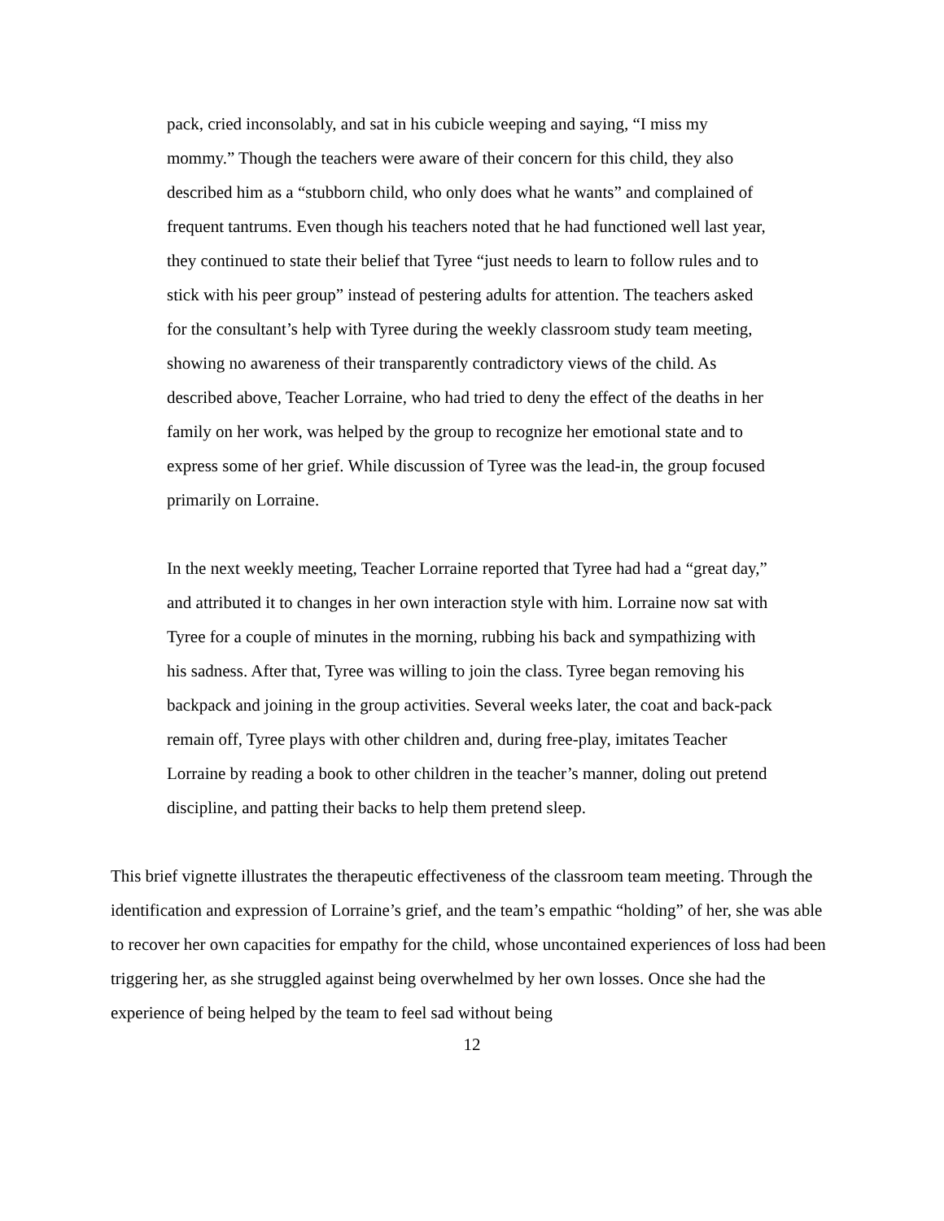pack, cried inconsolably, and sat in his cubicle weeping and saying, “I miss my mommy.” Though the teachers were aware of their concern for this child, they also described him as a “stubborn child, who only does what he wants” and complained of frequent tantrums. Even though his teachers noted that he had functioned well last year, they continued to state their belief that Tyree “just needs to learn to follow rules and to stick with his peer group” instead of pestering adults for attention. The teachers asked for the consultant’s help with Tyree during the weekly classroom study team meeting, showing no awareness of their transparently contradictory views of the child. As described above, Teacher Lorraine, who had tried to deny the effect of the deaths in her family on her work, was helped by the group to recognize her emotional state and to express some of her grief. While discussion of Tyree was the lead-in, the group focused primarily on Lorraine.
In the next weekly meeting, Teacher Lorraine reported that Tyree had had a “great day,” and attributed it to changes in her own interaction style with him. Lorraine now sat with Tyree for a couple of minutes in the morning, rubbing his back and sympathizing with his sadness. After that, Tyree was willing to join the class. Tyree began removing his backpack and joining in the group activities. Several weeks later, the coat and back-pack remain off, Tyree plays with other children and, during free-play, imitates Teacher Lorraine by reading a book to other children in the teacher’s manner, doling out pretend discipline, and patting their backs to help them pretend sleep.
This brief vignette illustrates the therapeutic effectiveness of the classroom team meeting. Through the identification and expression of Lorraine’s grief, and the team’s empathic “holding” of her, she was able to recover her own capacities for empathy for the child, whose uncontained experiences of loss had been triggering her, as she struggled against being overwhelmed by her own losses. Once she had the experience of being helped by the team to feel sad without being
12